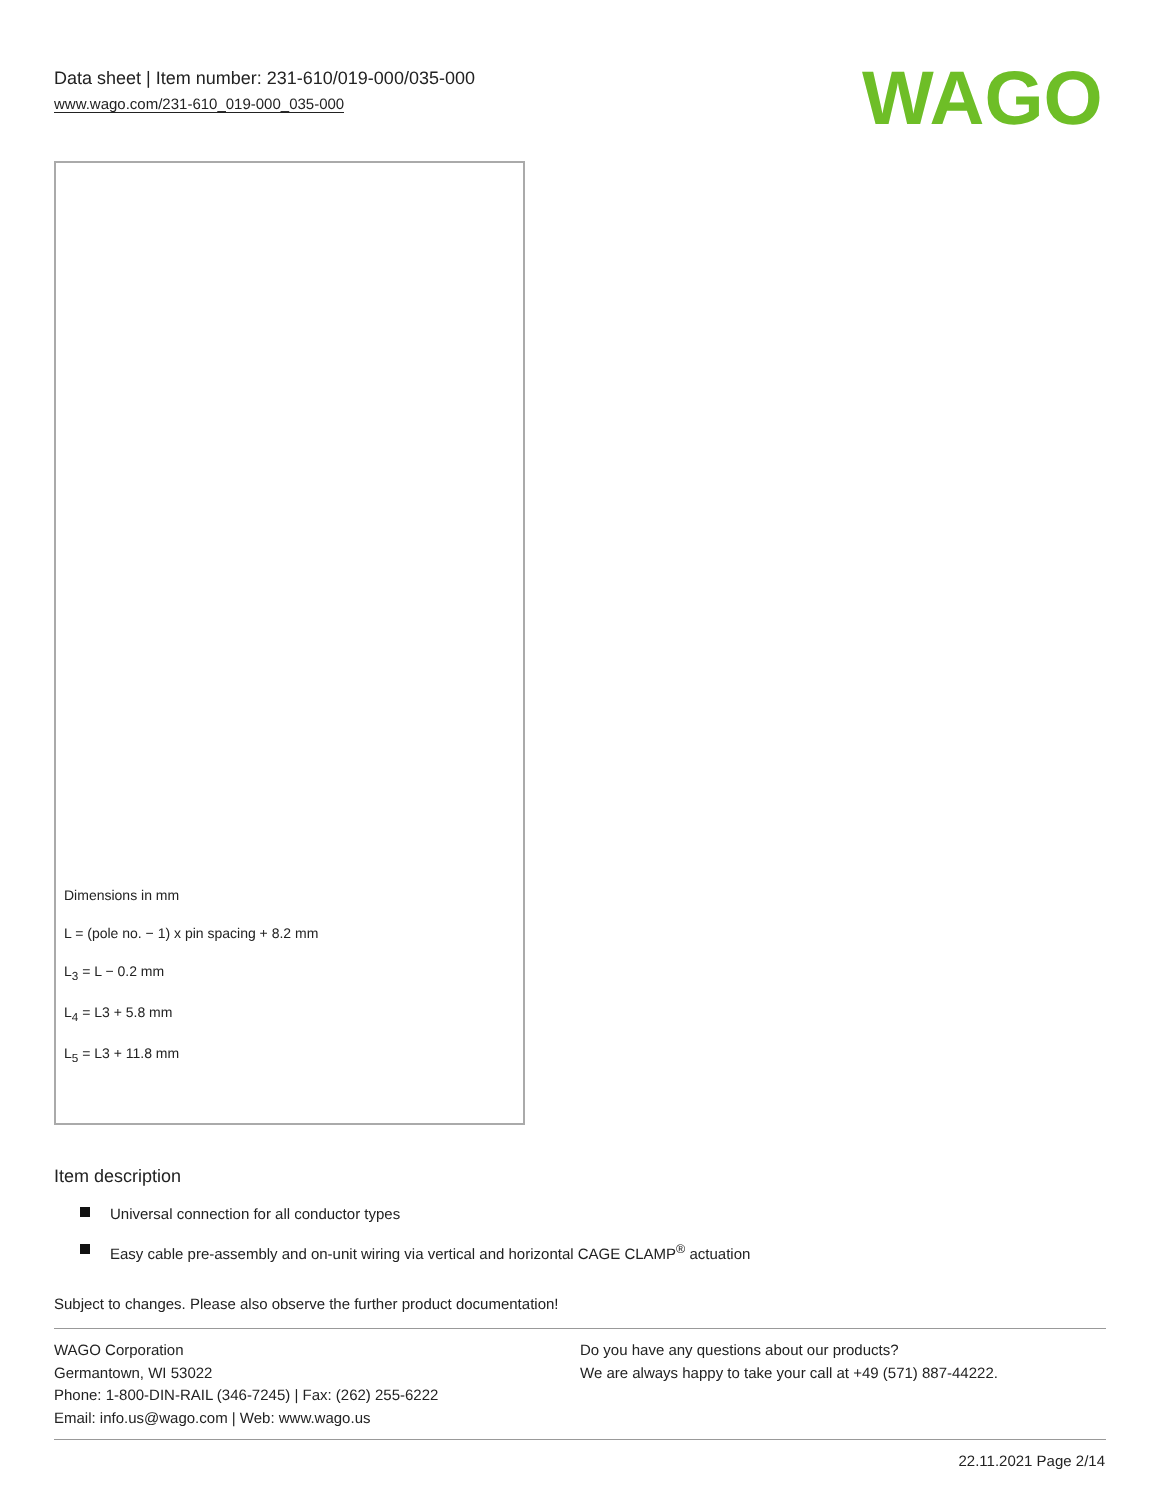Data sheet | Item number: 231-610/019-000/035-000
www.wago.com/231-610_019-000_035-000
WAGO
Dimensions in mm
L = (pole no. − 1) x pin spacing + 8.2 mm
L<sub>3</sub> = L − 0.2 mm
L<sub>4</sub> = L3 + 5.8 mm
L<sub>5</sub> = L3 + 11.8 mm
Item description
Universal connection for all conductor types
Easy cable pre-assembly and on-unit wiring via vertical and horizontal CAGE CLAMP<sup>®</sup> actuation
Subject to changes. Please also observe the further product documentation!
WAGO Corporation
Germantown, WI 53022
Phone: 1-800-DIN-RAIL (346-7245) | Fax: (262) 255-6222
Email: info.us@wago.com | Web: www.wago.us
Do you have any questions about our products?
We are always happy to take your call at +49 (571) 887-44222.
22.11.2021 Page 2/14